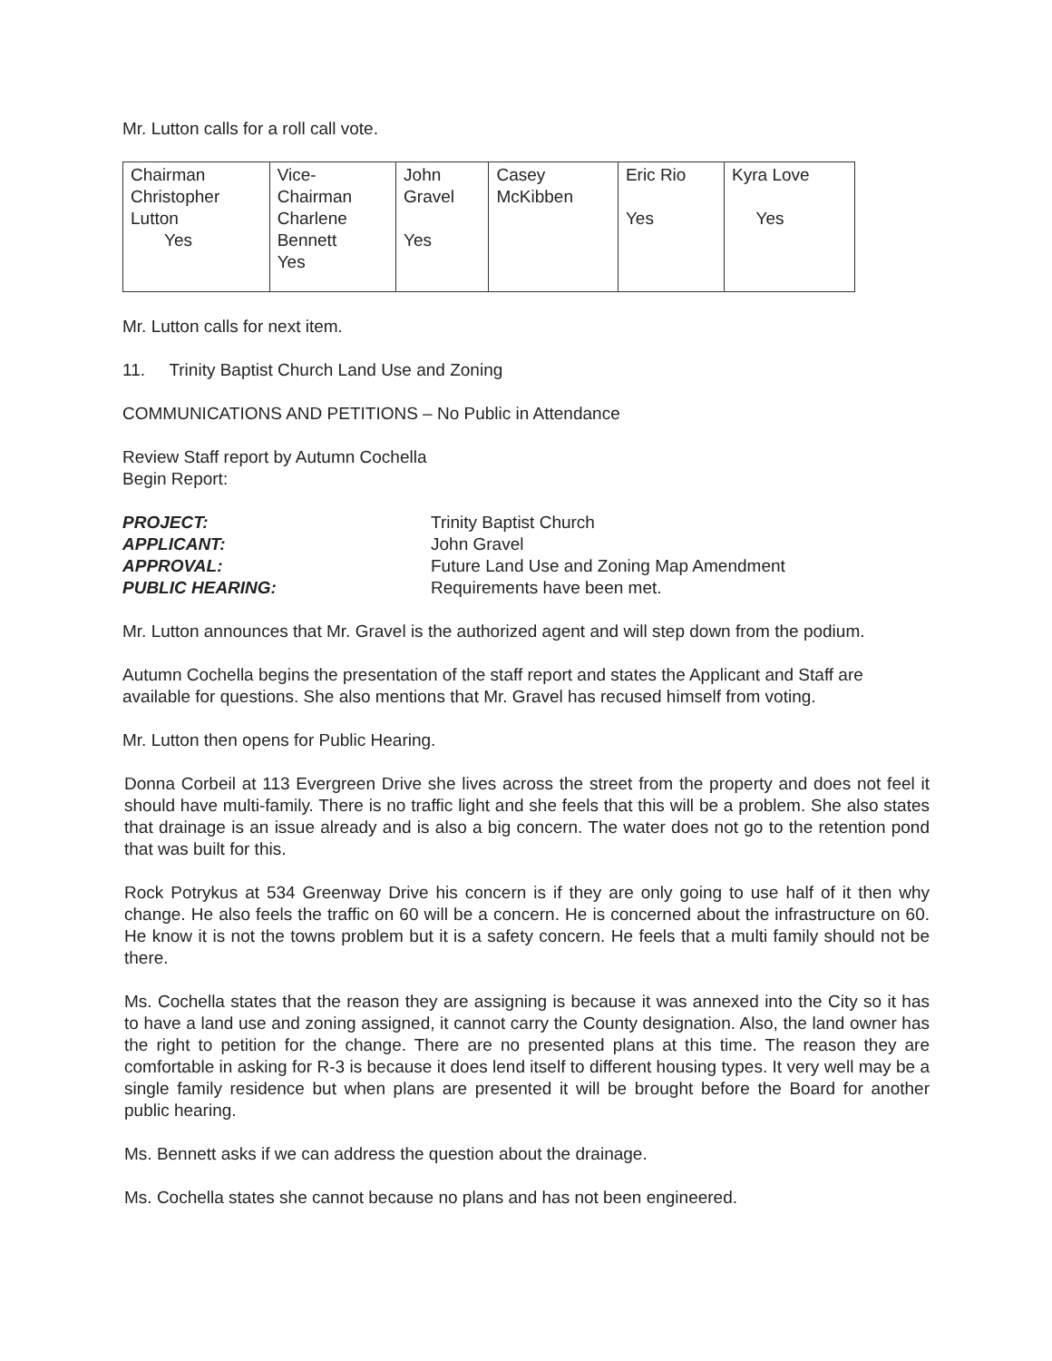Mr. Lutton calls for a roll call vote.
| Chairman Christopher Lutton Yes | Vice- Chairman Charlene Bennett Yes | John Gravel Yes | Casey McKibben | Eric Rio Yes | Kyra Love Yes |
Mr. Lutton calls for next item.
11. Trinity Baptist Church Land Use and Zoning
COMMUNICATIONS AND PETITIONS – No Public in Attendance
Review Staff report by Autumn Cochella
Begin Report:
PROJECT: Trinity Baptist Church APPLICANT: John Gravel APPROVAL: Future Land Use and Zoning Map Amendment PUBLIC HEARING: Requirements have been met.
Mr. Lutton announces that Mr. Gravel is the authorized agent and will step down from the podium.
Autumn Cochella begins the presentation of the staff report and states the Applicant and Staff are available for questions. She also mentions that Mr. Gravel has recused himself from voting.
Mr. Lutton then opens for Public Hearing.
Donna Corbeil at 113 Evergreen Drive she lives across the street from the property and does not feel it should have multi-family. There is no traffic light and she feels that this will be a problem. She also states that drainage is an issue already and is also a big concern. The water does not go to the retention pond that was built for this.
Rock Potrykus at 534 Greenway Drive his concern is if they are only going to use half of it then why change. He also feels the traffic on 60 will be a concern. He is concerned about the infrastructure on 60. He know it is not the towns problem but it is a safety concern. He feels that a multi family should not be there.
Ms. Cochella states that the reason they are assigning is because it was annexed into the City so it has to have a land use and zoning assigned, it cannot carry the County designation. Also, the land owner has the right to petition for the change. There are no presented plans at this time. The reason they are comfortable in asking for R-3 is because it does lend itself to different housing types. It very well may be a single family residence but when plans are presented it will be brought before the Board for another public hearing.
Ms. Bennett asks if we can address the question about the drainage.
Ms. Cochella states she cannot because no plans and has not been engineered.